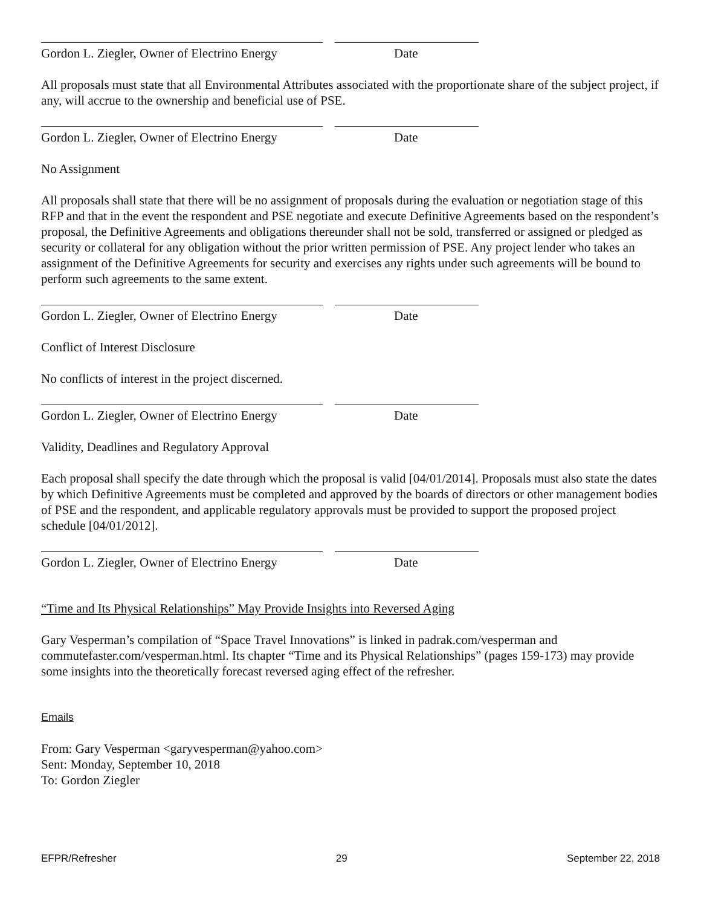Gordon L. Ziegler, Owner of Electrino Energy
Date
All proposals must state that all Environmental Attributes associated with the proportionate share of the subject project, if any, will accrue to the ownership and beneficial use of PSE.
Gordon L. Ziegler, Owner of Electrino Energy
Date
No Assignment
All proposals shall state that there will be no assignment of proposals during the evaluation or negotiation stage of this RFP and that in the event the respondent and PSE negotiate and execute Definitive Agreements based on the respondent’s proposal, the Definitive Agreements and obligations thereunder shall not be sold, transferred or assigned or pledged as security or collateral for any obligation without the prior written permission of PSE. Any project lender who takes an assignment of the Definitive Agreements for security and exercises any rights under such agreements will be bound to perform such agreements to the same extent.
Gordon L. Ziegler, Owner of Electrino Energy
Date
Conflict of Interest Disclosure
No conflicts of interest in the project discerned.
Gordon L. Ziegler, Owner of Electrino Energy
Date
Validity, Deadlines and Regulatory Approval
Each proposal shall specify the date through which the proposal is valid [04/01/2014]. Proposals must also state the dates by which Definitive Agreements must be completed and approved by the boards of directors or other management bodies of PSE and the respondent, and applicable regulatory approvals must be provided to support the proposed project schedule [04/01/2012].
Gordon L. Ziegler, Owner of Electrino Energy
Date
“Time and Its Physical Relationships” May Provide Insights into Reversed Aging
Gary Vesperman’s compilation of “Space Travel Innovations” is linked in padrak.com/vesperman and commutefaster.com/vesperman.html. Its chapter “Time and its Physical Relationships” (pages 159-173) may provide some insights into the theoretically forecast reversed aging effect of the refresher.
Emails
From: Gary Vesperman <garyvesperman@yahoo.com>
Sent: Monday, September 10, 2018
To: Gordon Ziegler
EFPR/Refresher 29 September 22, 2018